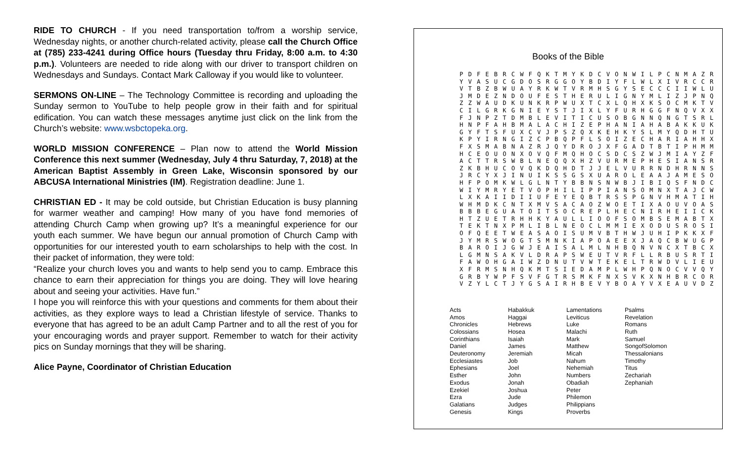RIDE TO CHURCH - If you need transportation to/from a worship service, Wednesday nights, or another church-related activity, please call the Church Office at (785) 233-4241 during Office hours (Tuesday thru Friday, 8:00 a.m. to 4:30 p.m.). Volunteers are needed to ride along with our driver to transport children on Wednesdays and Sundays. Contact Mark Calloway if you would like to volunteer.
SERMONS ON-LINE – The Technology Committee is recording and uploading the Sunday sermon to YouTube to help people grow in their faith and for spiritual edification. You can watch these messages anytime just click on the link from the Church’s website: www.wsbctopeka.org.
WORLD MISSION CONFERENCE – Plan now to attend the World Mission Conference this next summer (Wednesday, July 4 thru Saturday, 7, 2018) at the American Baptist Assembly in Green Lake, Wisconsin sponsored by our ABCUSA International Ministries (IM). Registration deadline: June 1.
CHRISTIAN ED - It may be cold outside, but Christian Education is busy planning for warmer weather and camping! How many of you have fond memories of attending Church Camp when growing up? It’s a meaningful experience for our youth each summer. We have begun our annual promotion of Church Camp with opportunities for our interested youth to earn scholarships to help with the cost. In their packet of information, they were told:
“Realize your church loves you and wants to help send you to camp. Embrace this chance to earn their appreciation for things you are doing. They will love hearing about and seeing your activities. Have fun.”
I hope you will reinforce this with your questions and comments for them about their activities, as they explore ways to lead a Christian lifestyle of service. Thanks to everyone that has agreed to be an adult Camp Partner and to all the rest of you for your encouraging words and prayer support. Remember to watch for their activity pics on Sunday mornings that they will be sharing.
Alice Payne, Coordinator of Christian Education
Books of the Bible
P D F E B R C W F Q K T M Y K D C V O N W I L P C N M A Z R Y V A S U C G D O S R G G O Y B D I Y F L W L X I V R C C R V T B Z B W U A Y R K W T V R M H S G Y S E C C C I I W L U J M D E Z N D O U F E S T H E R U L I G N Y M L I Z J P N Q Z Z W A U D K U N K R P W U X T C X L Q H X K S O C M K T V C I L G R K G N I E Y S T J I X L Y F U R H G G F N Q V X X F J N P Z T D M B L E V I T I C U S O B G N N Q N G T S R L H N P F A H B M A L A C H I Z E P H A N I A H A B A K K U K G Y F T S F U X C V J P S Z Q X K E H K Y S L M Y Q D H T U K P Y I R N G I Z C P B Q P F L S O I Z E C H A R I A H H X F X S M A B N A Z R J Q Y D R O J X F G A D T B T I P H M M H C E O U O N X O V Q F M Q H O C S D C S Z W J M I A Y Z F A C T T R S W B L N E Q Q X H Z V U R M E P H E S I A N S R Z K B H U C O V Q K D Q H D T J J E L V U R R N D H R N N S J R C Y X J I N U I K S S G S X U A R O L E A A J A M E S O H F P O M K W L G L N T Y B B N S N W B J I B I Q S F N D C W I Y M R Y E T V O P H I L I P P I A N S O M N X T A J C W L X K A I I D I I U F E Y E Q B T R S S P G N V H M A T I H W H M D K C N T X M V S A C A O Z W O E T I X A O U V O A S B B B E G U A T O I T S O C R E P L H E C N I R H E I I C K H T Z U E T R H H K Y A U L L I O O F S O M B S E M A B T X T E K T N X P M L I B L N E O C L M M I E X O D U S R O S I O F Q E E T W E A S A O I S U M V B T H W J U H I P K K X F J Y M R S W O G T S M N K I A P O A E E X J A Q C B W U G P B A R O I J G W J E A I S A L M L N H B Q N V N C X T B C X L G M N S A K V L D R A P S W E U T V R F L L R B U S R T I F A W O H G A I W Z D N U T V W T E K E L T R W D V L I E U X F R M S N H Q K M T S I E D A M P L W H P Q N O C V V Q Y G R B Y W P F S V F G T R S M K F N X S V K X N H B R C O R V Z Y L C T J Y G S A I R H B E V Y B O A Y V X E A U V D Z
| Acts Amos Chronicles Colossians Corinthians Daniel Deuteronomy Ecclesiastes Ephesians Esther Exodus Ezekiel Ezra Galatians Genesis | Habakkuk Haggai Hebrews Hosea Isaiah James Jeremiah Job Joel John Jonah Joshua Jude Judges Kings | Lamentations Leviticus Luke Malachi Mark Matthew Micah Nahum Nehemiah Numbers Obadiah Peter Philemon Philippians Proverbs | Psalms Revelation Romans Ruth Samuel SongofSolomon Thessalonians Timothy Titus Zechariah Zephaniah |